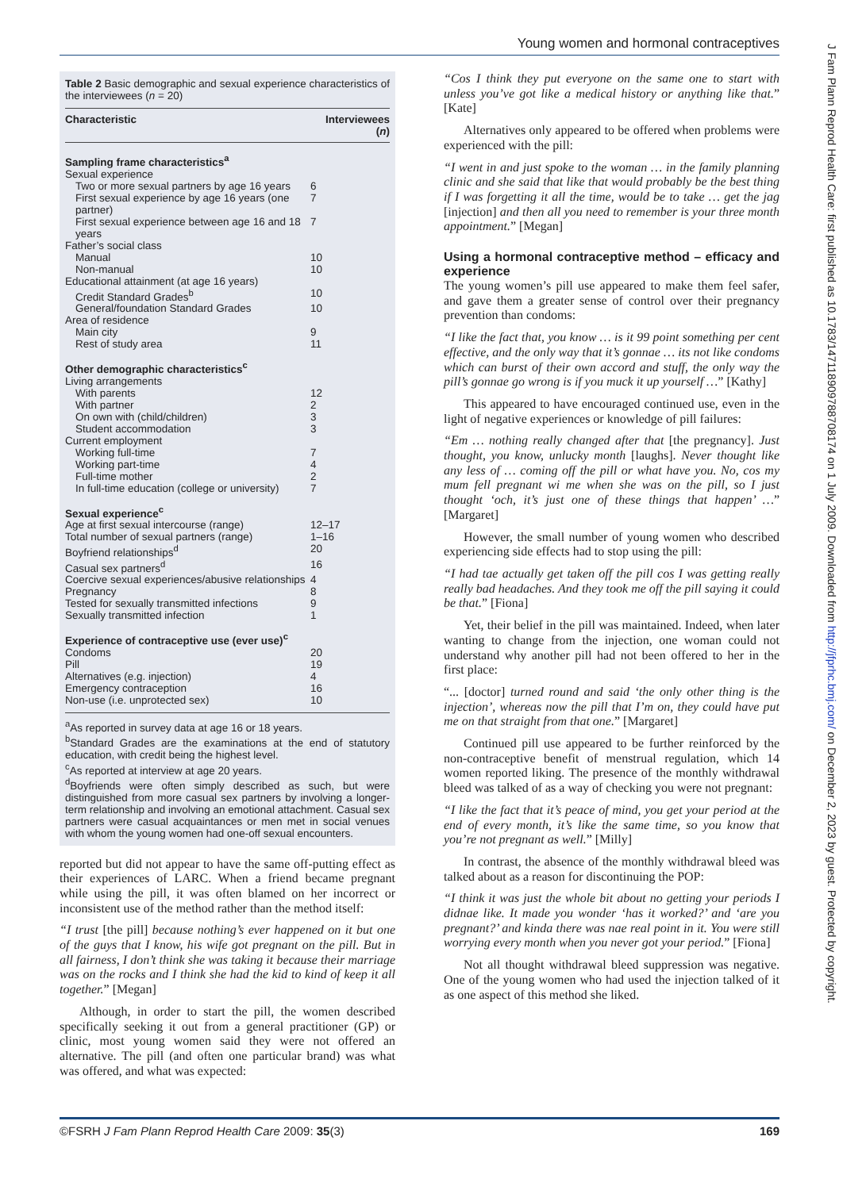Young women and hormonal contraceptives
J Fam Plann Reprod Health Care: first published as 10.1783/147118909788708174 on 1 July 2009. Downloaded from http://jfprhc.bmj.com/ on December 2, 2023 by guest. Protected by copyright.
Table 2 Basic demographic and sexual experience characteristics of the interviewees (n = 20)
| Characteristic | Interviewees ( n ) |
| --- | --- |
| Sampling frame characteristics<sup>a</sup> | |
| Sexual experience | |
| Two or more sexual partners by age 16 years | 6 |
| First sexual experience by age 16 years (one partner) | 7 |
| First sexual experience between age 16 and 18 years | 7 |
| Father’s social class | |
| Manual | 10 |
| Non-manual | 10 |
| Educational attainment (at age 16 years) | |
| Credit Standard Grades<sup>b</sup> | 10 |
| General/foundation Standard Grades | 10 |
| Area of residence | |
| Main city | 9 |
| Rest of study area | 11 |
| Other demographic characteristics<sup>c</sup> | |
| Living arrangements | |
| With parents | 12 |
| With partner | 2 |
| On own with (child/children) | 3 |
| Student accommodation | 3 |
| Current employment | |
| Working full-time | 7 |
| Working part-time | 4 |
| Full-time mother | 2 |
| In full-time education (college or university) | 7 |
| Sexual experience<sup>c</sup> | |
| Age at first sexual intercourse (range) | 12–17 |
| Total number of sexual partners (range) | 1–16 |
| Boyfriend relationships<sup>d</sup> | 20 |
| Casual sex partners<sup>d</sup> | 16 |
| Coercive sexual experiences/abusive relationships | 4 |
| Pregnancy | 8 |
| Tested for sexually transmitted infections | 9 |
| Sexually transmitted infection | 1 |
| Experience of contraceptive use (ever use)<sup>c</sup> | |
| Condoms | 20 |
| Pill | 19 |
| Alternatives (e.g. injection) | 4 |
| Emergency contraception | 16 |
| Non-use (i.e. unprotected sex) | 10 |
<sup>a</sup> As reported in survey data at age 16 or 18 years.
<sup>b</sup> Standard Grades are the examinations at the end of statutory education, with credit being the highest level.
<sup>c</sup> As reported at interview at age 20 years.
<sup>d</sup> Boyfriends were often simply described as such, but were distinguished from more casual sex partners by involving a longer-term relationship and involving an emotional attachment. Casual sex partners were casual acquaintances or men met in social venues with whom the young women had one-off sexual encounters.
reported but did not appear to have the same off-putting effect as their experiences of LARC. When a friend became pregnant while using the pill, it was often blamed on her incorrect or inconsistent use of the method rather than the method itself:
“I trust [the pill] because nothing’s ever happened on it but one of the guys that I know, his wife got pregnant on the pill. But in all fairness, I don’t think she was taking it because their marriage was on the rocks and I think she had the kid to kind of keep it all together.” [Megan]
Although, in order to start the pill, the women described specifically seeking it out from a general practitioner (GP) or clinic, most young women said they were not offered an alternative. The pill (and often one particular brand) was what was offered, and what was expected:
“Cos I think they put everyone on the same one to start with unless you’ve got like a medical history or anything like that.” [Kate]
Alternatives only appeared to be offered when problems were experienced with the pill:
“I went in and just spoke to the woman … in the family planning clinic and she said that like that would probably be the best thing if I was forgetting it all the time, would be to take … get the jag [injection] and then all you need to remember is your three month appointment.” [Megan]
Using a hormonal contraceptive method – efficacy and experience
The young women’s pill use appeared to make them feel safer, and gave them a greater sense of control over their pregnancy prevention than condoms:
“I like the fact that, you know … is it 99 point something per cent effective, and the only way that it’s gonnae … its not like condoms which can burst of their own accord and stuff, the only way the pill’s gonnae go wrong is if you muck it up yourself …” [Kathy]
This appeared to have encouraged continued use, even in the light of negative experiences or knowledge of pill failures:
“Em … nothing really changed after that [the pregnancy]. Just thought, you know, unlucky month [laughs]. Never thought like any less of … coming off the pill or what have you. No, cos my mum fell pregnant wi me when she was on the pill, so I just thought ‘och, it’s just one of these things that happen’ …” [Margaret]
However, the small number of young women who described experiencing side effects had to stop using the pill:
“I had tae actually get taken off the pill cos I was getting really really bad headaches. And they took me off the pill saying it could be that.” [Fiona]
Yet, their belief in the pill was maintained. Indeed, when later wanting to change from the injection, one woman could not understand why another pill had not been offered to her in the first place:
“... [doctor] turned round and said ‘the only other thing is the injection’, whereas now the pill that I’m on, they could have put me on that straight from that one.” [Margaret]
Continued pill use appeared to be further reinforced by the non-contraceptive benefit of menstrual regulation, which 14 women reported liking. The presence of the monthly withdrawal bleed was talked of as a way of checking you were not pregnant:
“I like the fact that it’s peace of mind, you get your period at the end of every month, it’s like the same time, so you know that you’re not pregnant as well.” [Milly]
In contrast, the absence of the monthly withdrawal bleed was talked about as a reason for discontinuing the POP:
“I think it was just the whole bit about no getting your periods I didnae like. It made you wonder ‘has it worked?’ and ‘are you pregnant?’ and kinda there was nae real point in it. You were still worrying every month when you never got your period.” [Fiona]
Not all thought withdrawal bleed suppression was negative. One of the young women who had used the injection talked of it as one aspect of this method she liked.
©FSRH J Fam Plann Reprod Health Care 2009: 35(3) 169